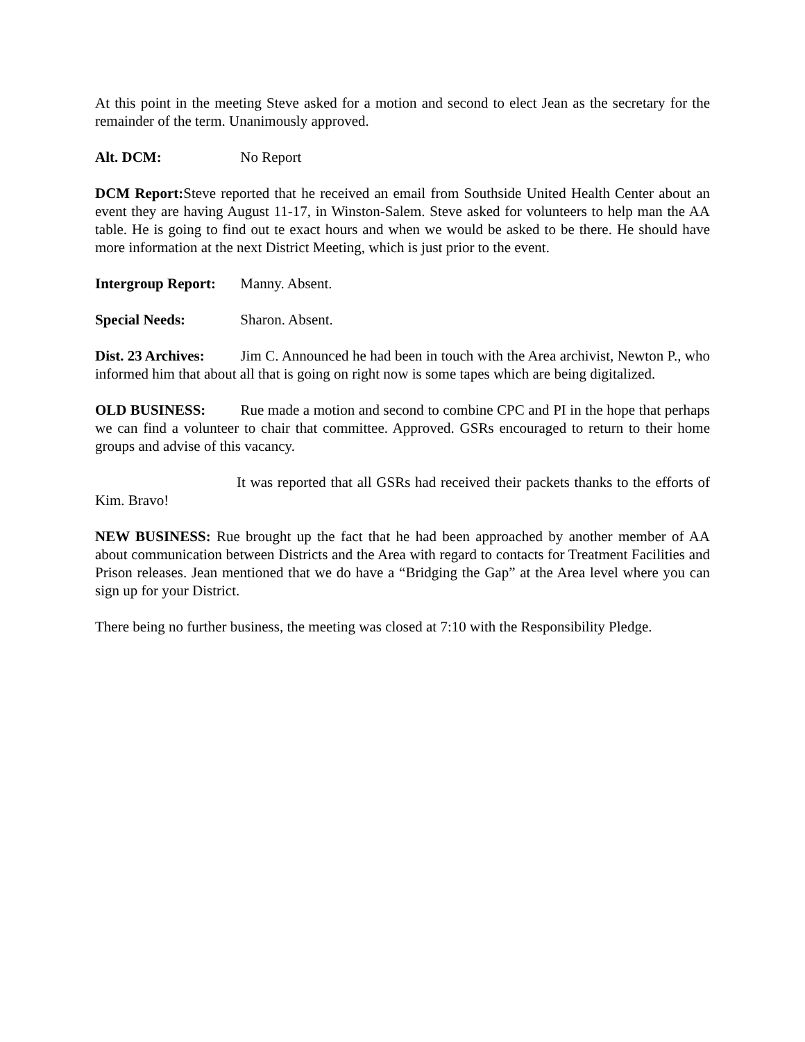At this point in the meeting Steve asked for a motion and second to elect Jean as the secretary for the remainder of the term. Unanimously approved.
Alt. DCM: No Report
DCM Report: Steve reported that he received an email from Southside United Health Center about an event they are having August 11-17, in Winston-Salem. Steve asked for volunteers to help man the AA table. He is going to find out te exact hours and when we would be asked to be there. He should have more information at the next District Meeting, which is just prior to the event.
Intergroup Report: Manny. Absent.
Special Needs: Sharon. Absent.
Dist. 23 Archives: Jim C. Announced he had been in touch with the Area archivist, Newton P., who informed him that about all that is going on right now is some tapes which are being digitalized.
OLD BUSINESS: Rue made a motion and second to combine CPC and PI in the hope that perhaps we can find a volunteer to chair that committee. Approved. GSRs encouraged to return to their home groups and advise of this vacancy.
It was reported that all GSRs had received their packets thanks to the efforts of Kim. Bravo!
NEW BUSINESS: Rue brought up the fact that he had been approached by another member of AA about communication between Districts and the Area with regard to contacts for Treatment Facilities and Prison releases. Jean mentioned that we do have a “Bridging the Gap” at the Area level where you can sign up for your District.
There being no further business, the meeting was closed at 7:10 with the Responsibility Pledge.